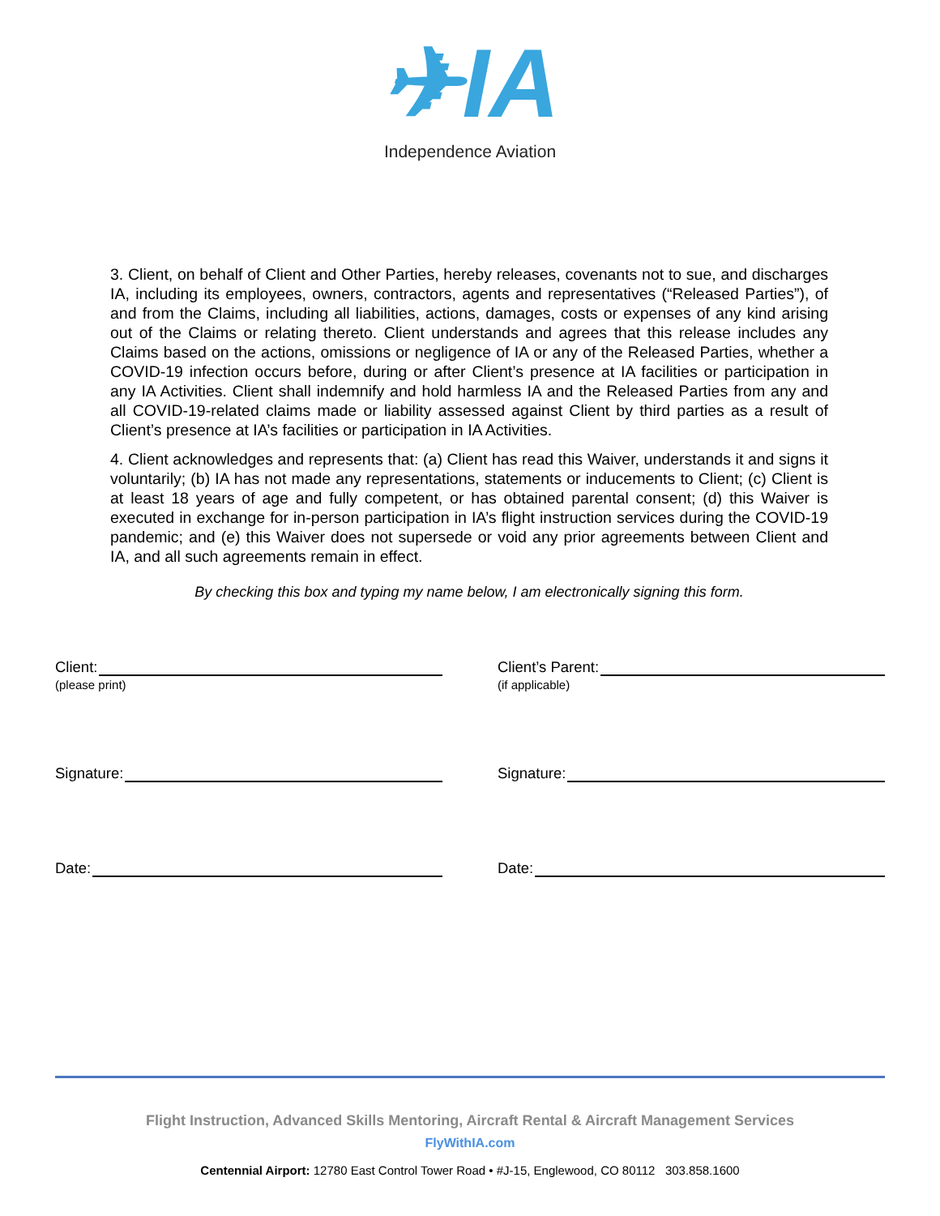✈IA
Independence Aviation
3. Client, on behalf of Client and Other Parties, hereby releases, covenants not to sue, and discharges IA, including its employees, owners, contractors, agents and representatives (“Released Parties”), of and from the Claims, including all liabilities, actions, damages, costs or expenses of any kind arising out of the Claims or relating thereto. Client understands and agrees that this release includes any Claims based on the actions, omissions or negligence of IA or any of the Released Parties, whether a COVID-19 infection occurs before, during or after Client’s presence at IA facilities or participation in any IA Activities. Client shall indemnify and hold harmless IA and the Released Parties from any and all COVID-19-related claims made or liability assessed against Client by third parties as a result of Client’s presence at IA’s facilities or participation in IA Activities.
4. Client acknowledges and represents that: (a) Client has read this Waiver, understands it and signs it voluntarily; (b) IA has not made any representations, statements or inducements to Client; (c) Client is at least 18 years of age and fully competent, or has obtained parental consent; (d) this Waiver is executed in exchange for in-person participation in IA’s flight instruction services during the COVID-19 pandemic; and (e) this Waiver does not supersede or void any prior agreements between Client and IA, and all such agreements remain in effect.
By checking this box and typing my name below, I am electronically signing this form.
Client:
(please print)
Signature:
Date:
Client’s Parent:
(if applicable)
Signature:
Date:
Flight Instruction, Advanced Skills Mentoring, Aircraft Rental & Aircraft Management Services
FlyWithIA.com
Centennial Airport: 12780 East Control Tower Road • #J-15, Englewood, CO 80112 303.858.1600